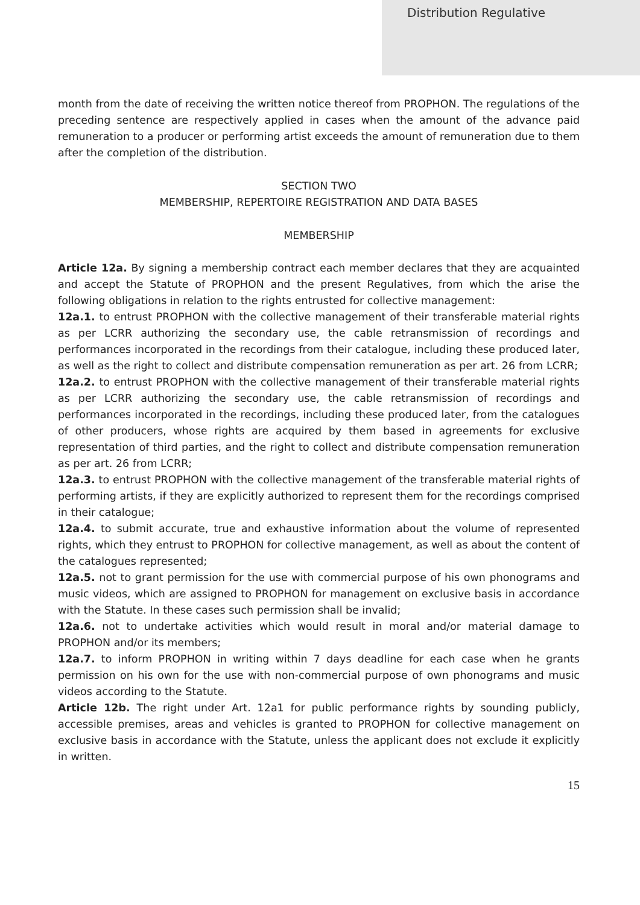Distribution Regulative
month from the date of receiving the written notice thereof from PROPHON. The regulations of the preceding sentence are respectively applied in cases when the amount of the advance paid remuneration to a producer or performing artist exceeds the amount of remuneration due to them after the completion of the distribution.
SECTION TWO
MEMBERSHIP, REPERTOIRE REGISTRATION AND DATA BASES
MEMBERSHIP
Article 12a. By signing a membership contract each member declares that they are acquainted and accept the Statute of PROPHON and the present Regulatives, from which the arise the following obligations in relation to the rights entrusted for collective management:
12a.1. to entrust PROPHON with the collective management of their transferable material rights as per LCRR authorizing the secondary use, the cable retransmission of recordings and performances incorporated in the recordings from their catalogue, including these produced later, as well as the right to collect and distribute compensation remuneration as per art. 26 from LCRR;
12a.2. to entrust PROPHON with the collective management of their transferable material rights as per LCRR authorizing the secondary use, the cable retransmission of recordings and performances incorporated in the recordings, including these produced later, from the catalogues of other producers, whose rights are acquired by them based in agreements for exclusive representation of third parties, and the right to collect and distribute compensation remuneration as per art. 26 from LCRR;
12a.3. to entrust PROPHON with the collective management of the transferable material rights of performing artists, if they are explicitly authorized to represent them for the recordings comprised in their catalogue;
12a.4. to submit accurate, true and exhaustive information about the volume of represented rights, which they entrust to PROPHON for collective management, as well as about the content of the catalogues represented;
12a.5. not to grant permission for the use with commercial purpose of his own phonograms and music videos, which are assigned to PROPHON for management on exclusive basis in accordance with the Statute. In these cases such permission shall be invalid;
12a.6. not to undertake activities which would result in moral and/or material damage to PROPHON and/or its members;
12a.7. to inform PROPHON in writing within 7 days deadline for each case when he grants permission on his own for the use with non-commercial purpose of own phonograms and music videos according to the Statute.
Article 12b. The right under Art. 12a1 for public performance rights by sounding publicly, accessible premises, areas and vehicles is granted to PROPHON for collective management on exclusive basis in accordance with the Statute, unless the applicant does not exclude it explicitly in written.
15